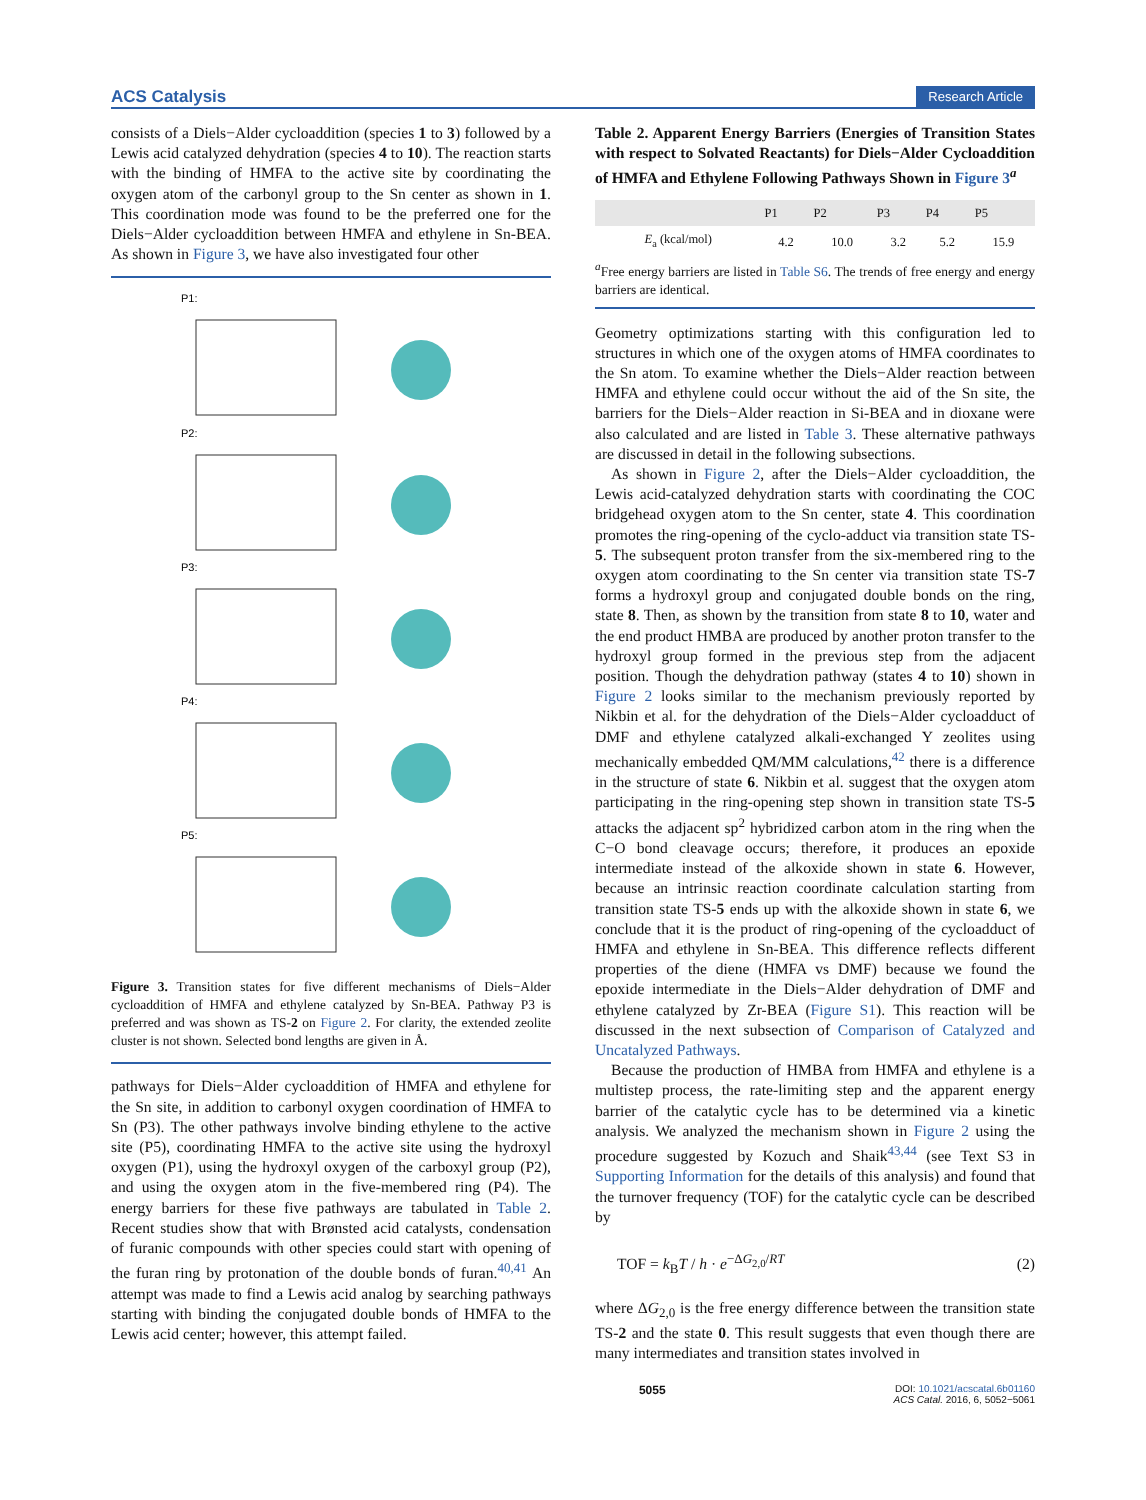ACS Catalysis Research Article
consists of a Diels−Alder cycloaddition (species 1 to 3) followed by a Lewis acid catalyzed dehydration (species 4 to 10). The reaction starts with the binding of HMFA to the active site by coordinating the oxygen atom of the carbonyl group to the Sn center as shown in 1. This coordination mode was found to be the preferred one for the Diels−Alder cycloaddition between HMFA and ethylene in Sn-BEA. As shown in Figure 3, we have also investigated four other
P1:
P2:
P3:
P4:
P5:
Figure 3. Transition states for five different mechanisms of Diels−Alder cycloaddition of HMFA and ethylene catalyzed by Sn-BEA. Pathway P3 is preferred and was shown as TS-2 on Figure 2. For clarity, the extended zeolite cluster is not shown. Selected bond lengths are given in Å.
pathways for Diels−Alder cycloaddition of HMFA and ethylene for the Sn site, in addition to carbonyl oxygen coordination of HMFA to Sn (P3). The other pathways involve binding ethylene to the active site (P5), coordinating HMFA to the active site using the hydroxyl oxygen (P1), using the hydroxyl oxygen of the carboxyl group (P2), and using the oxygen atom in the five-membered ring (P4). The energy barriers for these five pathways are tabulated in Table 2. Recent studies show that with Brønsted acid catalysts, condensation of furanic compounds with other species could start with opening of the furan ring by protonation of the double bonds of furan.<sup>40,41</sup> An attempt was made to find a Lewis acid analog by searching pathways starting with binding the conjugated double bonds of HMFA to the Lewis acid center; however, this attempt failed.
Table 2. Apparent Energy Barriers (Energies of Transition States with respect to Solvated Reactants) for Diels−Alder Cycloaddition of HMFA and Ethylene Following Pathways Shown in Figure 3<sup>a</sup>
| | P1 | P2 | P3 | P4 | P5 |
| --- | --- | --- | --- | --- | --- |
| E<sub>a</sub> (kcal/mol) | 4.2 | 10.0 | 3.2 | 5.2 | 15.9 |
<sup>a</sup> Free energy barriers are listed in Table S6. The trends of free energy and energy barriers are identical.
Geometry optimizations starting with this configuration led to structures in which one of the oxygen atoms of HMFA coordinates to the Sn atom. To examine whether the Diels−Alder reaction between HMFA and ethylene could occur without the aid of the Sn site, the barriers for the Diels−Alder reaction in Si-BEA and in dioxane were also calculated and are listed in Table 3. These alternative pathways are discussed in detail in the following subsections.
As shown in Figure 2, after the Diels−Alder cycloaddition, the Lewis acid-catalyzed dehydration starts with coordinating the COC bridgehead oxygen atom to the Sn center, state 4. This coordination promotes the ring-opening of the cyclo-adduct via transition state TS-5. The subsequent proton transfer from the six-membered ring to the oxygen atom coordinating to the Sn center via transition state TS-7 forms a hydroxyl group and conjugated double bonds on the ring, state 8. Then, as shown by the transition from state 8 to 10, water and the end product HMBA are produced by another proton transfer to the hydroxyl group formed in the previous step from the adjacent position. Though the dehydration pathway (states 4 to 10) shown in Figure 2 looks similar to the mechanism previously reported by Nikbin et al. for the dehydration of the Diels−Alder cycloadduct of DMF and ethylene catalyzed alkali-exchanged Y zeolites using mechanically embedded QM/MM calculations,<sup>42</sup> there is a difference in the structure of state 6. Nikbin et al. suggest that the oxygen atom participating in the ring-opening step shown in transition state TS-5 attacks the adjacent sp<sup>2</sup> hybridized carbon atom in the ring when the C−O bond cleavage occurs; therefore, it produces an epoxide intermediate instead of the alkoxide shown in state 6. However, because an intrinsic reaction coordinate calculation starting from transition state TS-5 ends up with the alkoxide shown in state 6, we conclude that it is the product of ring-opening of the cycloadduct of HMFA and ethylene in Sn-BEA. This difference reflects different properties of the diene (HMFA vs DMF) because we found the epoxide intermediate in the Diels−Alder dehydration of DMF and ethylene catalyzed by Zr-BEA (Figure S1). This reaction will be discussed in the next subsection of Comparison of Catalyzed and Uncatalyzed Pathways.
Because the production of HMBA from HMFA and ethylene is a multistep process, the rate-limiting step and the apparent energy barrier of the catalytic cycle has to be determined via a kinetic analysis. We analyzed the mechanism shown in Figure 2 using the procedure suggested by Kozuch and Shaik<sup>43,44</sup> (see Text S3 in Supporting Information for the details of this analysis) and found that the turnover frequency (TOF) for the catalytic cycle can be described by
TOF = k<sub>B</sub>T / h · e<sup>−ΔG<sub>2,0</sub>/RT</sup> (2)
where ΔG<sub>2,0</sub> is the free energy difference between the transition state TS-2 and the state 0. This result suggests that even though there are many intermediates and transition states involved in
5055 DOI: 10.1021/acscatal.6b01160
ACS Catal. 2016, 6, 5052−5061